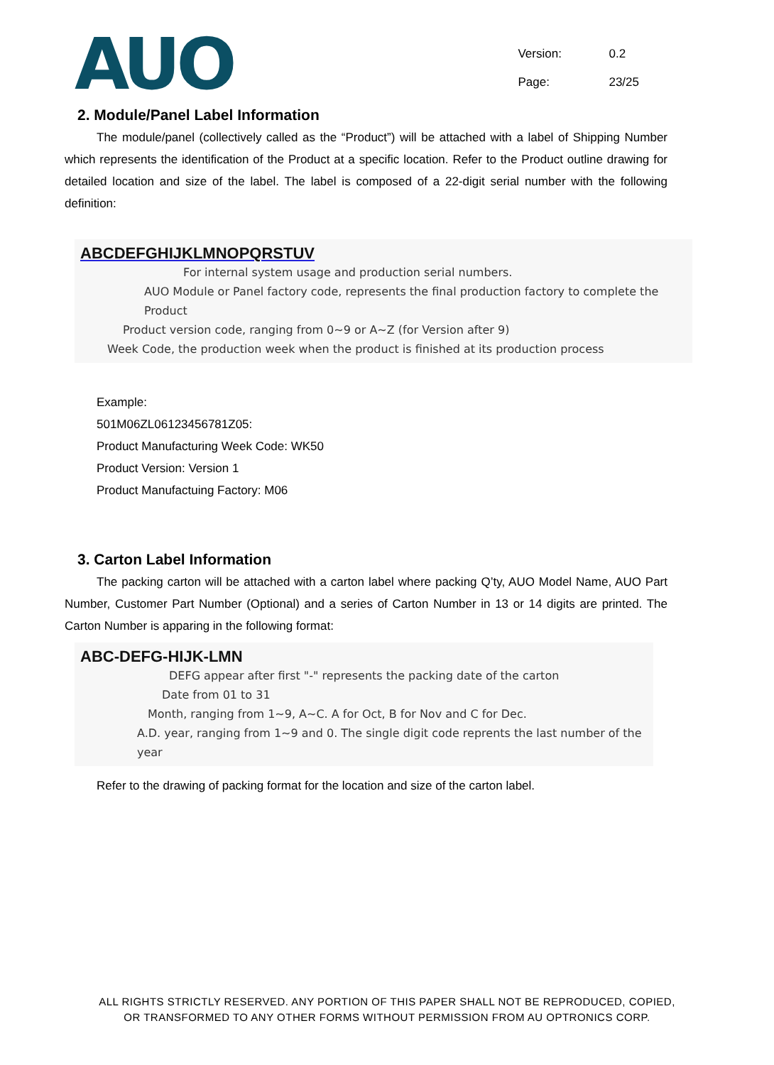AUO
Version: 0.2
Page: 23/25
2. Module/Panel Label Information
The module/panel (collectively called as the “Product”) will be attached with a label of Shipping Number which represents the identification of the Product at a specific location. Refer to the Product outline drawing for detailed location and size of the label. The label is composed of a 22-digit serial number with the following definition:
ABCDEFGHIJKLMNOPQRSTUV
For internal system usage and production serial numbers.
AUO Module or Panel factory code, represents the final production factory to complete the Product
Product version code, ranging from 0~9 or A~Z (for Version after 9)
Week Code, the production week when the product is finished at its production process
Example:
501M06ZL06123456781Z05:
Product Manufacturing Week Code: WK50
Product Version: Version 1
Product Manufactuing Factory: M06
3. Carton Label Information
The packing carton will be attached with a carton label where packing Q’ty, AUO Model Name, AUO Part Number, Customer Part Number (Optional) and a series of Carton Number in 13 or 14 digits are printed. The Carton Number is apparing in the following format:
ABC-DEFG-HIJK-LMN
DEFG appear after first "-" represents the packing date of the carton
Date from 01 to 31
Month, ranging from 1~9, A~C. A for Oct, B for Nov and C for Dec.
A.D. year, ranging from 1~9 and 0. The single digit code reprents the last number of the year
Refer to the drawing of packing format for the location and size of the carton label.
ALL RIGHTS STRICTLY RESERVED. ANY PORTION OF THIS PAPER SHALL NOT BE REPRODUCED, COPIED,
OR TRANSFORMED TO ANY OTHER FORMS WITHOUT PERMISSION FROM AU OPTRONICS CORP.